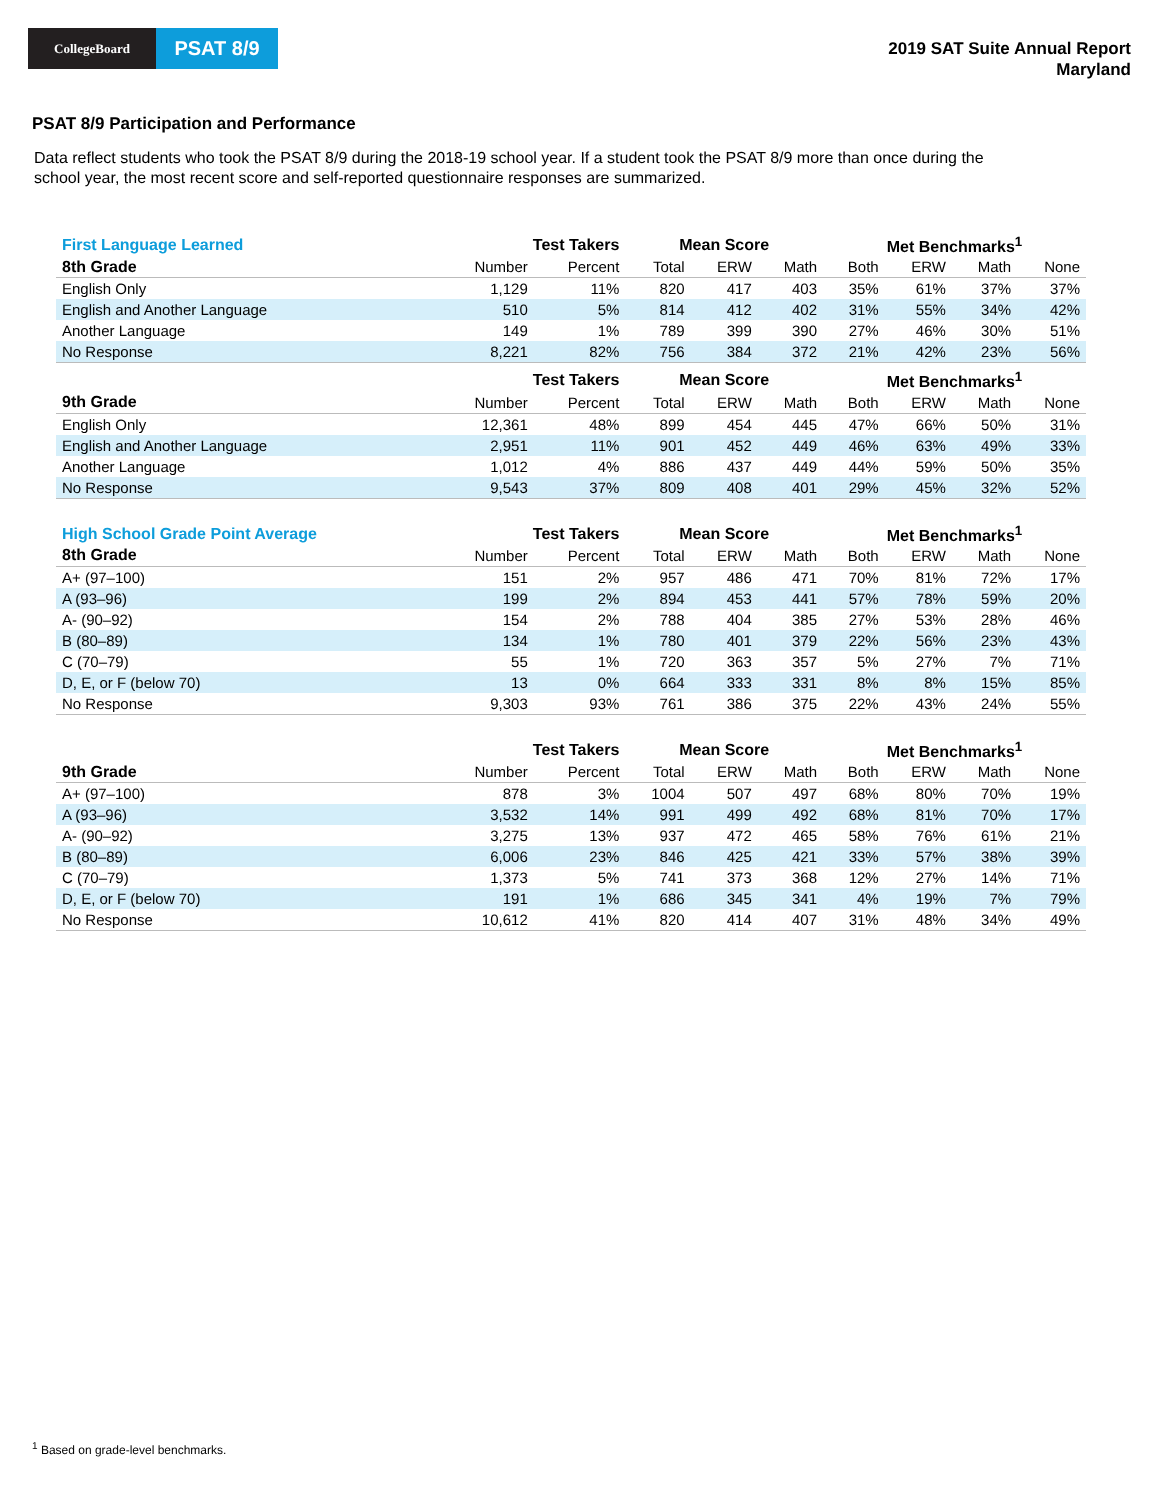CollegeBoard
PSAT 8/9
2019 SAT Suite Annual Report
Maryland
PSAT 8/9 Participation and Performance
Data reflect students who took the PSAT 8/9 during the 2018-19 school year. If a student took the PSAT 8/9 more than once during the school year, the most recent score and self-reported questionnaire responses are summarized.
| First Language Learned | Test Takers | | Mean Score | | | Met Benchmarks<sup>1</sup> | | | |
| --- | --- | --- | --- | --- | --- | --- | --- | --- | --- |
| 8th Grade | Number | Percent | Total | ERW | Math | Both | ERW | Math | None |
| English Only | 1,129 | 11% | 820 | 417 | 403 | 35% | 61% | 37% | 37% |
| English and Another Language | 510 | 5% | 814 | 412 | 402 | 31% | 55% | 34% | 42% |
| Another Language | 149 | 1% | 789 | 399 | 390 | 27% | 46% | 30% | 51% |
| No Response | 8,221 | 82% | 756 | 384 | 372 | 21% | 42% | 23% | 56% |
| | Test Takers | | Mean Score | | | Met Benchmarks<sup>1</sup> | | | |
| 9th Grade | Number | Percent | Total | ERW | Math | Both | ERW | Math | None |
| English Only | 12,361 | 48% | 899 | 454 | 445 | 47% | 66% | 50% | 31% |
| English and Another Language | 2,951 | 11% | 901 | 452 | 449 | 46% | 63% | 49% | 33% |
| Another Language | 1,012 | 4% | 886 | 437 | 449 | 44% | 59% | 50% | 35% |
| No Response | 9,543 | 37% | 809 | 408 | 401 | 29% | 45% | 32% | 52% |
| High School Grade Point Average | Test Takers | | Mean Score | | | Met Benchmarks<sup>1</sup> | | | |
| 8th Grade | Number | Percent | Total | ERW | Math | Both | ERW | Math | None |
| A+ (97–100) | 151 | 2% | 957 | 486 | 471 | 70% | 81% | 72% | 17% |
| A (93–96) | 199 | 2% | 894 | 453 | 441 | 57% | 78% | 59% | 20% |
| A- (90–92) | 154 | 2% | 788 | 404 | 385 | 27% | 53% | 28% | 46% |
| B (80–89) | 134 | 1% | 780 | 401 | 379 | 22% | 56% | 23% | 43% |
| C (70–79) | 55 | 1% | 720 | 363 | 357 | 5% | 27% | 7% | 71% |
| D, E, or F (below 70) | 13 | 0% | 664 | 333 | 331 | 8% | 8% | 15% | 85% |
| No Response | 9,303 | 93% | 761 | 386 | 375 | 22% | 43% | 24% | 55% |
| | Test Takers | | Mean Score | | | Met Benchmarks<sup>1</sup> | | | |
| 9th Grade | Number | Percent | Total | ERW | Math | Both | ERW | Math | None |
| A+ (97–100) | 878 | 3% | 1004 | 507 | 497 | 68% | 80% | 70% | 19% |
| A (93–96) | 3,532 | 14% | 991 | 499 | 492 | 68% | 81% | 70% | 17% |
| A- (90–92) | 3,275 | 13% | 937 | 472 | 465 | 58% | 76% | 61% | 21% |
| B (80–89) | 6,006 | 23% | 846 | 425 | 421 | 33% | 57% | 38% | 39% |
| C (70–79) | 1,373 | 5% | 741 | 373 | 368 | 12% | 27% | 14% | 71% |
| D, E, or F (below 70) | 191 | 1% | 686 | 345 | 341 | 4% | 19% | 7% | 79% |
| No Response | 10,612 | 41% | 820 | 414 | 407 | 31% | 48% | 34% | 49% |
<sup>1</sup> Based on grade-level benchmarks.